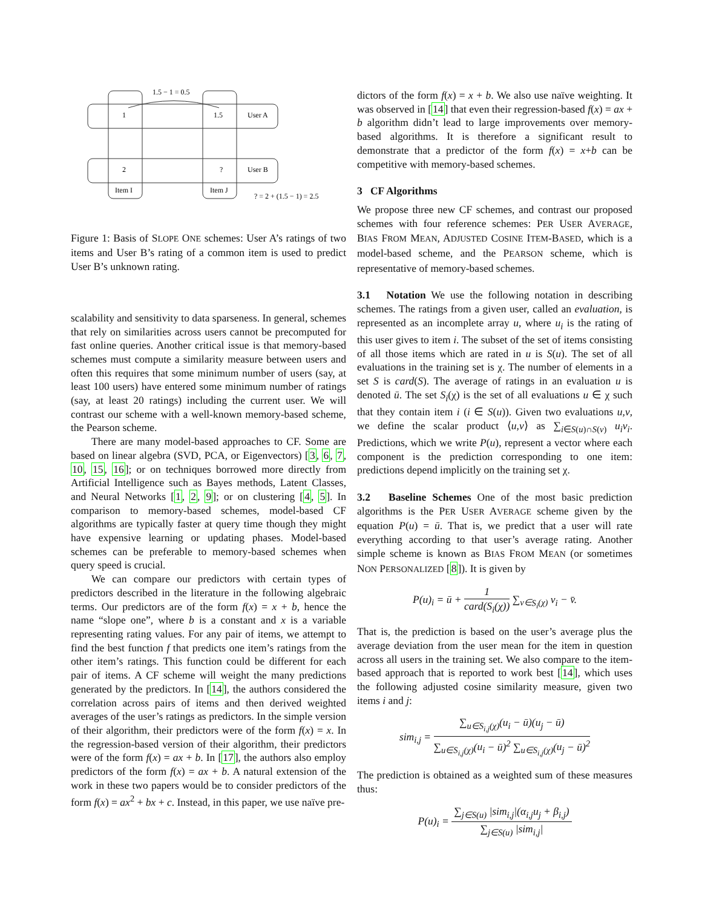1.5 − 1 = 0.5
1
1.5
User A
2
?
User B
Item I
Item J
? = 2 + (1.5 − 1) = 2.5
Figure 1: Basis of SLOPE ONE schemes: User A’s ratings of two items and User B’s rating of a common item is used to predict User B’s unknown rating.
scalability and sensitivity to data sparseness. In general, schemes that rely on similarities across users cannot be precomputed for fast online queries. Another critical issue is that memory-based schemes must compute a similarity measure between users and often this requires that some minimum number of users (say, at least 100 users) have entered some minimum number of ratings (say, at least 20 ratings) including the current user. We will contrast our scheme with a well-known memory-based scheme, the Pearson scheme.
There are many model-based approaches to CF. Some are based on linear algebra (SVD, PCA, or Eigenvectors) [3, 6, 7, 10, 15, 16]; or on techniques borrowed more directly from Artificial Intelligence such as Bayes methods, Latent Classes, and Neural Networks [1, 2, 9]; or on clustering [4, 5]. In comparison to memory-based schemes, model-based CF algorithms are typically faster at query time though they might have expensive learning or updating phases. Model-based schemes can be preferable to memory-based schemes when query speed is crucial.
We can compare our predictors with certain types of predictors described in the literature in the following algebraic terms. Our predictors are of the form f(x) = x + b, hence the name “slope one”, where b is a constant and x is a variable representing rating values. For any pair of items, we attempt to find the best function f that predicts one item’s ratings from the other item’s ratings. This function could be different for each pair of items. A CF scheme will weight the many predictions generated by the predictors. In [14], the authors considered the correlation across pairs of items and then derived weighted averages of the user’s ratings as predictors. In the simple version of their algorithm, their predictors were of the form f(x) = x. In the regression-based version of their algorithm, their predictors were of the form f(x) = ax + b. In [17], the authors also employ predictors of the form f(x) = ax + b. A natural extension of the work in these two papers would be to consider predictors of the form f(x) = ax<sup>2</sup> + bx + c. Instead, in this paper, we use naïve pre-
dictors of the form f(x) = x + b. We also use naïve weighting. It was observed in [14] that even their regression-based f(x) = ax + b algorithm didn’t lead to large improvements over memory-based algorithms. It is therefore a significant result to demonstrate that a predictor of the form f(x) = x+b can be competitive with memory-based schemes.
3 CF Algorithms
We propose three new CF schemes, and contrast our proposed schemes with four reference schemes: PER USER AVERAGE, BIAS FROM MEAN, ADJUSTED COSINE ITEM-BASED, which is a model-based scheme, and the PEARSON scheme, which is representative of memory-based schemes.
3.1 Notation We use the following notation in describing schemes. The ratings from a given user, called an evaluation, is represented as an incomplete array u, where u<sub>i</sub> is the rating of this user gives to item i. The subset of the set of items consisting of all those items which are rated in u is S(u). The set of all evaluations in the training set is χ. The number of elements in a set S is card(S). The average of ratings in an evaluation u is denoted ū. The set S<sub>i</sub>(χ) is the set of all evaluations u ∈ χ such that they contain item i (i ∈ S(u)). Given two evaluations u,v, we define the scalar product ⟨u,v⟩ as ∑<sub>i∈S(u)∩S(v)</sub> u<sub>i</sub>v<sub>i</sub>. Predictions, which we write P(u), represent a vector where each component is the prediction corresponding to one item: predictions depend implicitly on the training set χ.
3.2 Baseline Schemes One of the most basic prediction algorithms is the PER USER AVERAGE scheme given by the equation P(u) = ū. That is, we predict that a user will rate everything according to that user’s average rating. Another simple scheme is known as BIAS FROM MEAN (or sometimes NON PERSONALIZED [8]). It is given by
P(u)<sub>i</sub> = ū + 1 card(S<sub>i</sub>(χ)) ∑<sub>v∈S<sub>i</sub>(χ)</sub> v<sub>i</sub> − v̄.
That is, the prediction is based on the user’s average plus the average deviation from the user mean for the item in question across all users in the training set. We also compare to the item-based approach that is reported to work best [14], which uses the following adjusted cosine similarity measure, given two items i and j:
sim<sub>i,j</sub> = ∑<sub>u∈S<sub>i,j</sub>(χ)</sub>(u<sub>i</sub> − ū)(u<sub>j</sub> − ū) ∑<sub>u∈S<sub>i,j</sub>(χ)</sub>(u<sub>i</sub> − ū)<sup>2</sup> ∑<sub>u∈S<sub>i,j</sub>(χ)</sub>(u<sub>j</sub> − ū)<sup>2</sup>
The prediction is obtained as a weighted sum of these measures thus:
P(u)<sub>i</sub> = ∑<sub>j∈S(u)</sub> |sim<sub>i,j</sub>|(α<sub>i,j</sub>u<sub>j</sub> + β<sub>i,j</sub>) ∑<sub>j∈S(u)</sub> |sim<sub>i,j</sub>|